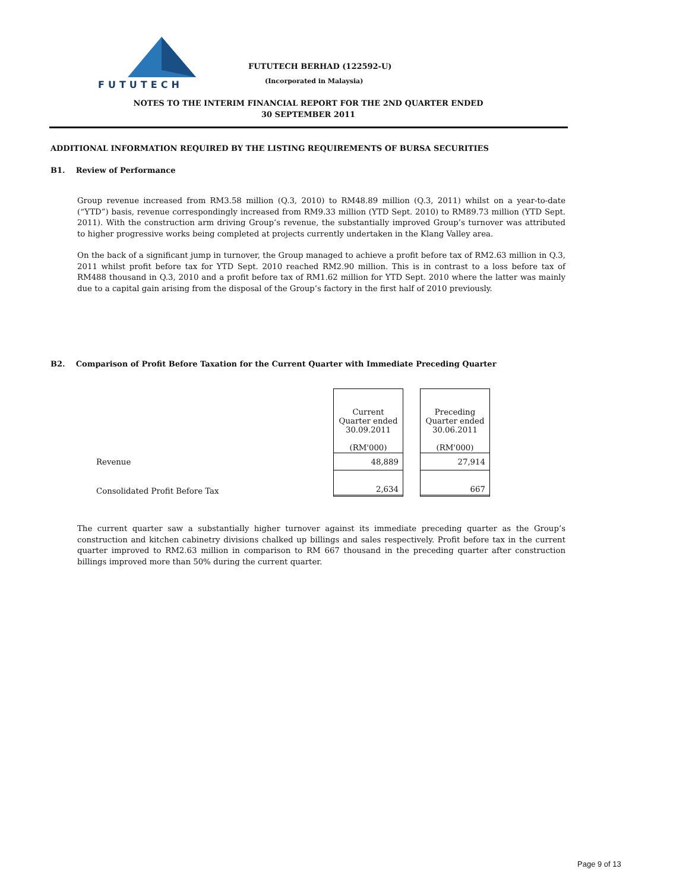FUTUTECH
FUTUTECH BERHAD (122592-U)
(Incorporated in Malaysia)
NOTES TO THE INTERIM FINANCIAL REPORT FOR THE 2ND QUARTER ENDED
30 SEPTEMBER 2011
ADDITIONAL INFORMATION REQUIRED BY THE LISTING REQUIREMENTS OF BURSA SECURITIES
B1. Review of Performance
Group revenue increased from RM3.58 million (Q.3, 2010) to RM48.89 million (Q.3, 2011) whilst on a year-to-date (“YTD”) basis, revenue correspondingly increased from RM9.33 million (YTD Sept. 2010) to RM89.73 million (YTD Sept. 2011). With the construction arm driving Group’s revenue, the substantially improved Group’s turnover was attributed to higher progressive works being completed at projects currently undertaken in the Klang Valley area.
On the back of a significant jump in turnover, the Group managed to achieve a profit before tax of RM2.63 million in Q.3, 2011 whilst profit before tax for YTD Sept. 2010 reached RM2.90 million. This is in contrast to a loss before tax of RM488 thousand in Q.3, 2010 and a profit before tax of RM1.62 million for YTD Sept. 2010 where the latter was mainly due to a capital gain arising from the disposal of the Group’s factory in the first half of 2010 previously.
B2. Comparison of Profit Before Taxation for the Current Quarter with Immediate Preceding Quarter
| | Current Quarter ended 30.09.2011 (RM'000) | | Preceding Quarter ended 30.06.2011 (RM'000) |
| Revenue | 48,889 | | 27,914 |
| Consolidated Profit Before Tax | 2,634 | | 667 |
The current quarter saw a substantially higher turnover against its immediate preceding quarter as the Group’s construction and kitchen cabinetry divisions chalked up billings and sales respectively. Profit before tax in the current quarter improved to RM2.63 million in comparison to RM 667 thousand in the preceding quarter after construction billings improved more than 50% during the current quarter.
Page 9 of 13